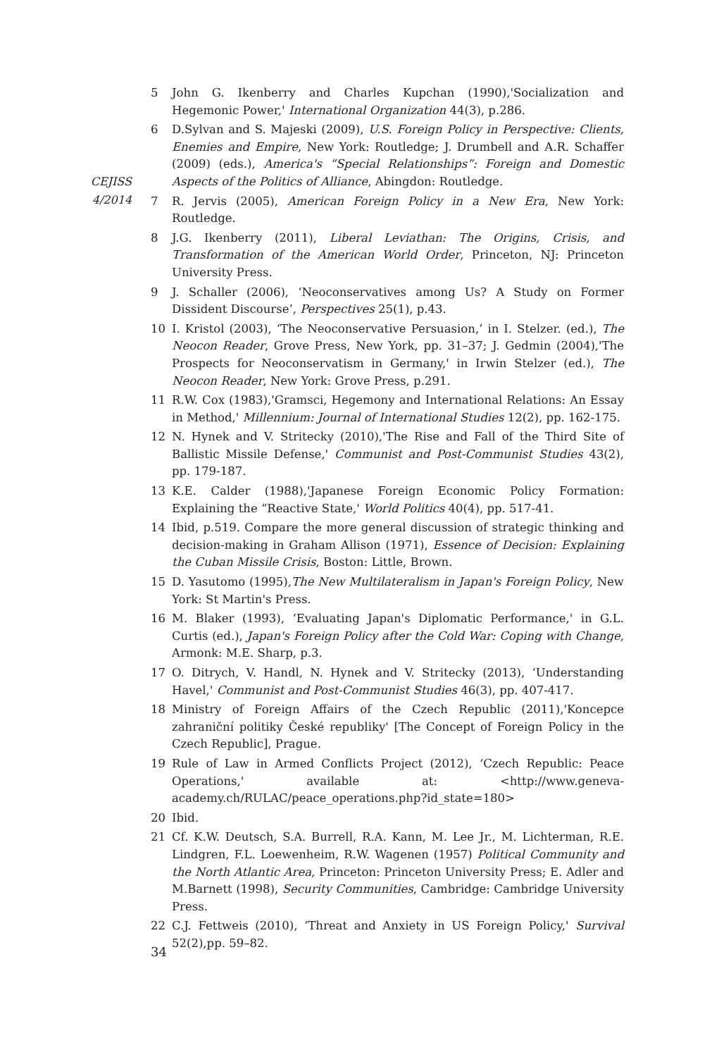CEJISS
4/2014
5 John G. Ikenberry and Charles Kupchan (1990),'Socialization and Hegemonic Power,' International Organization 44(3), p.286.
6 D.Sylvan and S. Majeski (2009), U.S. Foreign Policy in Perspective: Clients, Enemies and Empire, New York: Routledge; J. Drumbell and A.R. Schaffer (2009) (eds.), America's “Special Relationships”: Foreign and Domestic Aspects of the Politics of Alliance, Abingdon: Routledge.
7 R. Jervis (2005), American Foreign Policy in a New Era, New York: Routledge.
8 J.G. Ikenberry (2011), Liberal Leviathan: The Origins, Crisis, and Transformation of the American World Order, Princeton, NJ: Princeton University Press.
9 J. Schaller (2006), ‘Neoconservatives among Us? A Study on Former Dissident Discourse’, Perspectives 25(1), p.43.
10 I. Kristol (2003), ‘The Neoconservative Persuasion,’ in I. Stelzer. (ed.), The Neocon Reader, Grove Press, New York, pp. 31–37; J. Gedmin (2004),'The Prospects for Neoconservatism in Germany,' in Irwin Stelzer (ed.), The Neocon Reader, New York: Grove Press, p.291.
11 R.W. Cox (1983),'Gramsci, Hegemony and International Relations: An Essay in Method,' Millennium: Journal of International Studies 12(2), pp. 162-175.
12 N. Hynek and V. Stritecky (2010),'The Rise and Fall of the Third Site of Ballistic Missile Defense,' Communist and Post-Communist Studies 43(2), pp. 179-187.
13 K.E. Calder (1988),'Japanese Foreign Economic Policy Formation: Explaining the “Reactive State,' World Politics 40(4), pp. 517-41.
14 Ibid, p.519. Compare the more general discussion of strategic thinking and decision-making in Graham Allison (1971), Essence of Decision: Explaining the Cuban Missile Crisis, Boston: Little, Brown.
15 D. Yasutomo (1995),The New Multilateralism in Japan's Foreign Policy, New York: St Martin's Press.
16 M. Blaker (1993), ‘Evaluating Japan's Diplomatic Performance,' in G.L. Curtis (ed.), Japan's Foreign Policy after the Cold War: Coping with Change, Armonk: M.E. Sharp, p.3.
17 O. Ditrych, V. Handl, N. Hynek and V. Stritecky (2013), ‘Understanding Havel,' Communist and Post-Communist Studies 46(3), pp. 407-417.
18 Ministry of Foreign Affairs of the Czech Republic (2011),'Koncepce zahraniční politiky České republiky' [The Concept of Foreign Policy in the Czech Republic], Prague.
19 Rule of Law in Armed Conflicts Project (2012), ‘Czech Republic: Peace Operations,' available at: <http://www.geneva-academy.ch/RULAC/peace_operations.php?id_state=180>
20 Ibid.
21 Cf. K.W. Deutsch, S.A. Burrell, R.A. Kann, M. Lee Jr., M. Lichterman, R.E. Lindgren, F.L. Loewenheim, R.W. Wagenen (1957) Political Community and the North Atlantic Area, Princeton: Princeton University Press; E. Adler and M.Barnett (1998), Security Communities, Cambridge: Cambridge University Press.
22 C.J. Fettweis (2010), ‘Threat and Anxiety in US Foreign Policy,' Survival 52(2),pp. 59–82.
34